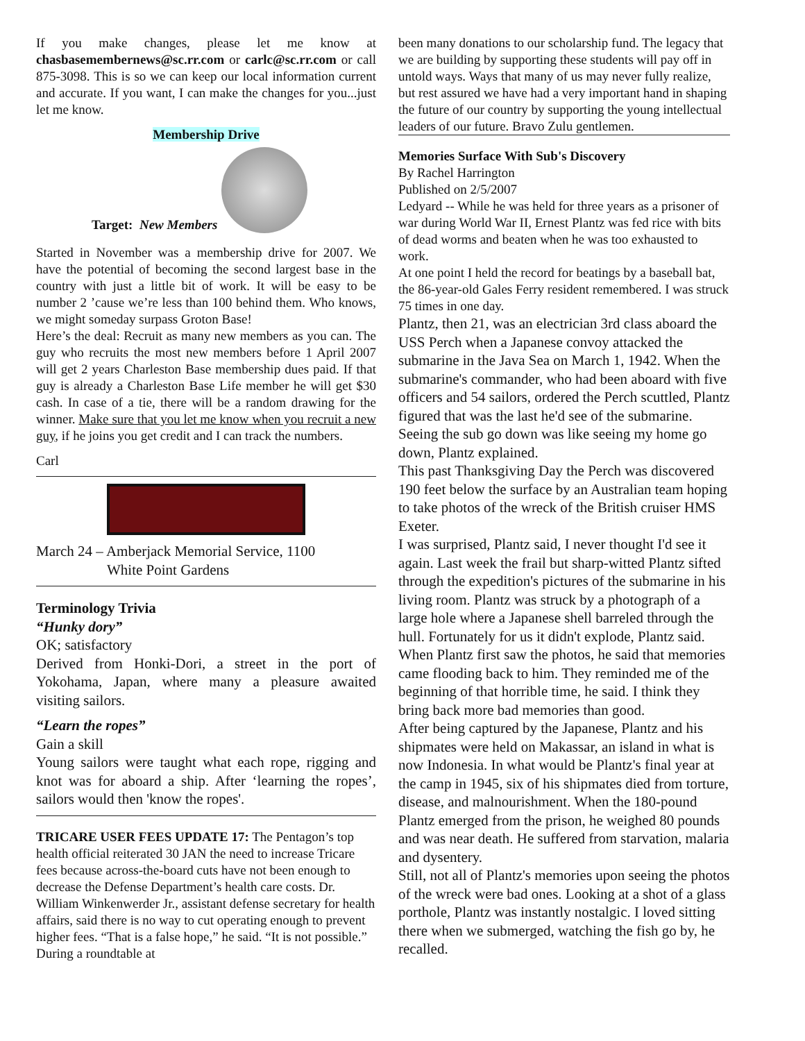If you make changes, please let me know at chasbasemembernews@sc.rr.com or carlc@sc.rr.com or call 875-3098. This is so we can keep our local information current and accurate. If you want, I can make the changes for you...just let me know.
Membership Drive
Target: New Members
Started in November was a membership drive for 2007. We have the potential of becoming the second largest base in the country with just a little bit of work. It will be easy to be number 2 ’cause we’re less than 100 behind them. Who knows, we might someday surpass Groton Base!
Here’s the deal: Recruit as many new members as you can. The guy who recruits the most new members before 1 April 2007 will get 2 years Charleston Base membership dues paid. If that guy is already a Charleston Base Life member he will get $30 cash. In case of a tie, there will be a random drawing for the winner. Make sure that you let me know when you recruit a new guy, if he joins you get credit and I can track the numbers.
Carl
March 24 – Amberjack Memorial Service, 1100
White Point Gardens
Terminology Trivia
“Hunky dory”
OK; satisfactory
Derived from Honki-Dori, a street in the port of Yokohama, Japan, where many a pleasure awaited visiting sailors.
“Learn the ropes”
Gain a skill
Young sailors were taught what each rope, rigging and knot was for aboard a ship. After ‘learning the ropes’, sailors would then 'know the ropes'.
TRICARE USER FEES UPDATE 17: The Pentagon’s top health official reiterated 30 JAN the need to increase Tricare fees because across-the-board cuts have not been enough to decrease the Defense Department’s health care costs. Dr. William Winkenwerder Jr., assistant defense secretary for health affairs, said there is no way to cut operating enough to prevent higher fees. “That is a false hope,” he said. “It is not possible.” During a roundtable at
been many donations to our scholarship fund. The legacy that we are building by supporting these students will pay off in untold ways. Ways that many of us may never fully realize, but rest assured we have had a very important hand in shaping the future of our country by supporting the young intellectual leaders of our future. Bravo Zulu gentlemen.
Memories Surface With Sub's Discovery
By Rachel Harrington
Published on 2/5/2007
Ledyard -- While he was held for three years as a prisoner of war during World War II, Ernest Plantz was fed rice with bits of dead worms and beaten when he was too exhausted to work.
At one point I held the record for beatings by a baseball bat, the 86-year-old Gales Ferry resident remembered. I was struck 75 times in one day.
Plantz, then 21, was an electrician 3rd class aboard the USS Perch when a Japanese convoy attacked the submarine in the Java Sea on March 1, 1942. When the submarine's commander, who had been aboard with five officers and 54 sailors, ordered the Perch scuttled, Plantz figured that was the last he'd see of the submarine. Seeing the sub go down was like seeing my home go down, Plantz explained.
This past Thanksgiving Day the Perch was discovered 190 feet below the surface by an Australian team hoping to take photos of the wreck of the British cruiser HMS Exeter.
I was surprised, Plantz said, I never thought I'd see it again. Last week the frail but sharp-witted Plantz sifted through the expedition's pictures of the submarine in his living room. Plantz was struck by a photograph of a large hole where a Japanese shell barreled through the hull. Fortunately for us it didn't explode, Plantz said.
When Plantz first saw the photos, he said that memories came flooding back to him. They reminded me of the beginning of that horrible time, he said. I think they bring back more bad memories than good.
After being captured by the Japanese, Plantz and his shipmates were held on Makassar, an island in what is now Indonesia. In what would be Plantz's final year at the camp in 1945, six of his shipmates died from torture, disease, and malnourishment. When the 180-pound Plantz emerged from the prison, he weighed 80 pounds and was near death. He suffered from starvation, malaria and dysentery.
Still, not all of Plantz's memories upon seeing the photos of the wreck were bad ones. Looking at a shot of a glass porthole, Plantz was instantly nostalgic. I loved sitting there when we submerged, watching the fish go by, he recalled.